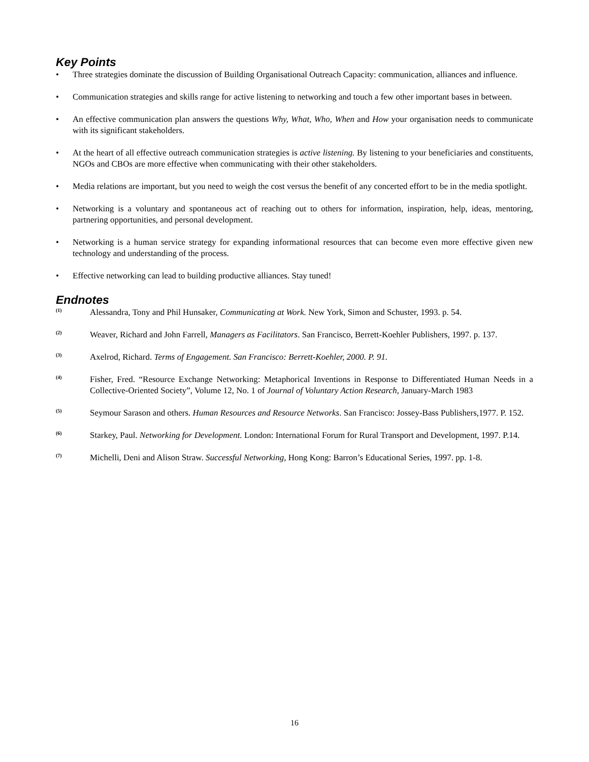Key Points
• Three strategies dominate the discussion of Building Organisational Outreach Capacity: communication, alliances and influence.
• Communication strategies and skills range for active listening to networking and touch a few other important bases in between.
• An effective communication plan answers the questions Why, What, Who, When and How your organisation needs to communicate with its significant stakeholders.
• At the heart of all effective outreach communication strategies is active listening. By listening to your beneficiaries and constituents, NGOs and CBOs are more effective when communicating with their other stakeholders.
• Media relations are important, but you need to weigh the cost versus the benefit of any concerted effort to be in the media spotlight.
• Networking is a voluntary and spontaneous act of reaching out to others for information, inspiration, help, ideas, mentoring, partnering opportunities, and personal development.
• Networking is a human service strategy for expanding informational resources that can become even more effective given new technology and understanding of the process.
• Effective networking can lead to building productive alliances. Stay tuned!
Endnotes
(1) Alessandra, Tony and Phil Hunsaker, Communicating at Work. New York, Simon and Schuster, 1993. p. 54.
(2) Weaver, Richard and John Farrell, Managers as Facilitators. San Francisco, Berrett-Koehler Publishers, 1997. p. 137.
(3) Axelrod, Richard. Terms of Engagement. San Francisco: Berrett-Koehler, 2000. P. 91.
(4) Fisher, Fred. “Resource Exchange Networking: Metaphorical Inventions in Response to Differentiated Human Needs in a Collective-Oriented Society”, Volume 12, No. 1 of Journal of Voluntary Action Research, January-March 1983
(5) Seymour Sarason and others. Human Resources and Resource Networks. San Francisco: Jossey-Bass Publishers,1977. P. 152.
(6) Starkey, Paul. Networking for Development. London: International Forum for Rural Transport and Development, 1997. P.14.
(7) Michelli, Deni and Alison Straw. Successful Networking, Hong Kong: Barron’s Educational Series, 1997. pp. 1-8.
16